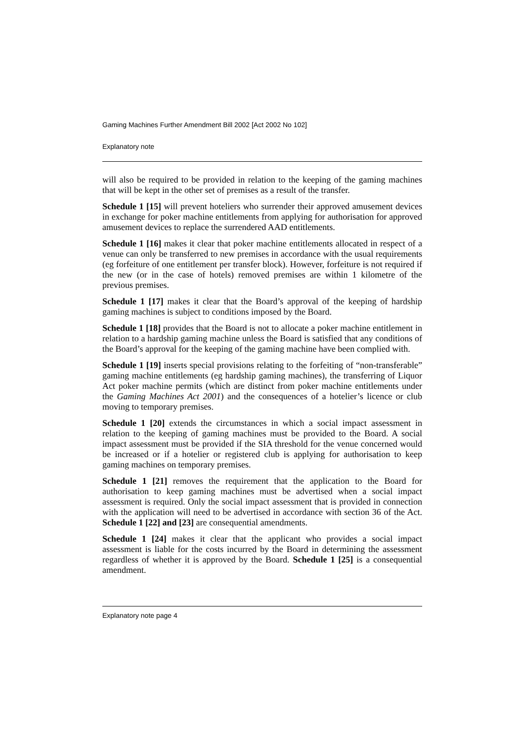Gaming Machines Further Amendment Bill 2002 [Act 2002 No 102]
Explanatory note
will also be required to be provided in relation to the keeping of the gaming machines that will be kept in the other set of premises as a result of the transfer.
Schedule 1 [15] will prevent hoteliers who surrender their approved amusement devices in exchange for poker machine entitlements from applying for authorisation for approved amusement devices to replace the surrendered AAD entitlements.
Schedule 1 [16] makes it clear that poker machine entitlements allocated in respect of a venue can only be transferred to new premises in accordance with the usual requirements (eg forfeiture of one entitlement per transfer block). However, forfeiture is not required if the new (or in the case of hotels) removed premises are within 1 kilometre of the previous premises.
Schedule 1 [17] makes it clear that the Board’s approval of the keeping of hardship gaming machines is subject to conditions imposed by the Board.
Schedule 1 [18] provides that the Board is not to allocate a poker machine entitlement in relation to a hardship gaming machine unless the Board is satisfied that any conditions of the Board’s approval for the keeping of the gaming machine have been complied with.
Schedule 1 [19] inserts special provisions relating to the forfeiting of “non-transferable” gaming machine entitlements (eg hardship gaming machines), the transferring of Liquor Act poker machine permits (which are distinct from poker machine entitlements under the Gaming Machines Act 2001) and the consequences of a hotelier’s licence or club moving to temporary premises.
Schedule 1 [20] extends the circumstances in which a social impact assessment in relation to the keeping of gaming machines must be provided to the Board. A social impact assessment must be provided if the SIA threshold for the venue concerned would be increased or if a hotelier or registered club is applying for authorisation to keep gaming machines on temporary premises.
Schedule 1 [21] removes the requirement that the application to the Board for authorisation to keep gaming machines must be advertised when a social impact assessment is required. Only the social impact assessment that is provided in connection with the application will need to be advertised in accordance with section 36 of the Act. Schedule 1 [22] and [23] are consequential amendments.
Schedule 1 [24] makes it clear that the applicant who provides a social impact assessment is liable for the costs incurred by the Board in determining the assessment regardless of whether it is approved by the Board. Schedule 1 [25] is a consequential amendment.
Explanatory note page 4